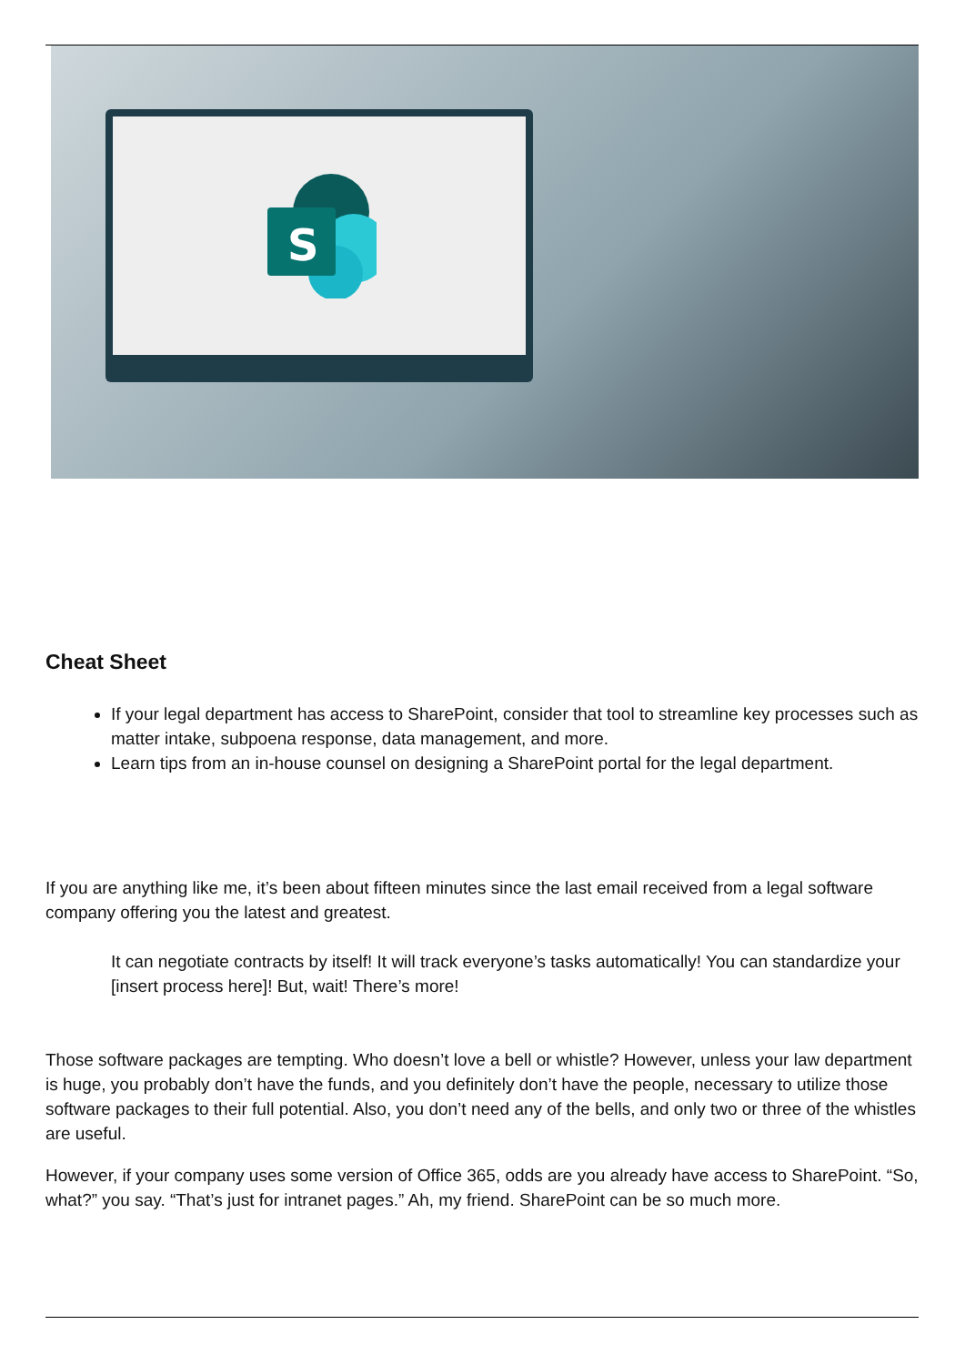S
Cheat Sheet
If your legal department has access to SharePoint, consider that tool to streamline key processes such as matter intake, subpoena response, data management, and more.
Learn tips from an in-house counsel on designing a SharePoint portal for the legal department.
If you are anything like me, it’s been about fifteen minutes since the last email received from a legal software company offering you the latest and greatest.
It can negotiate contracts by itself! It will track everyone’s tasks automatically! You can standardize your [insert process here]! But, wait! There’s more!
Those software packages are tempting. Who doesn’t love a bell or whistle? However, unless your law department is huge, you probably don’t have the funds, and you definitely don’t have the people, necessary to utilize those software packages to their full potential. Also, you don’t need any of the bells, and only two or three of the whistles are useful.
However, if your company uses some version of Office 365, odds are you already have access to SharePoint. “So, what?” you say. “That’s just for intranet pages.” Ah, my friend. SharePoint can be so much more.